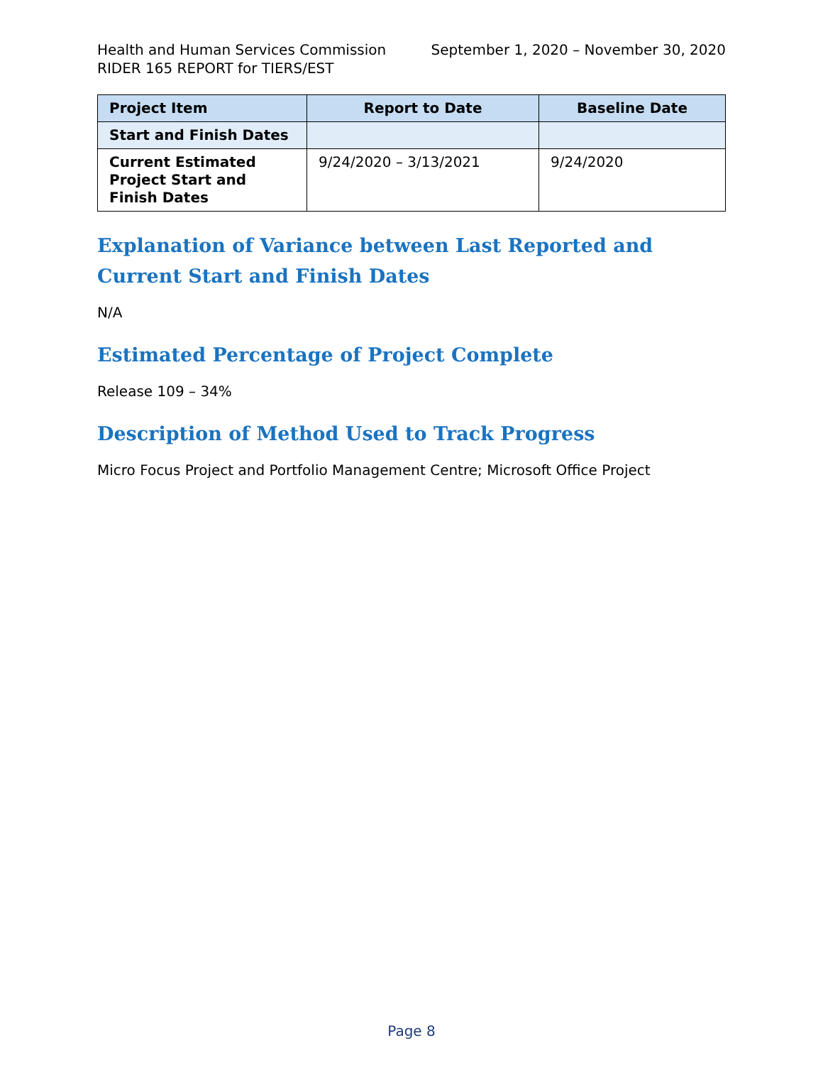Health and Human Services Commission September 1, 2020 – November 30, 2020
RIDER 165 REPORT for TIERS/EST
| Project Item | Report to Date | Baseline Date |
| --- | --- | --- |
| Start and Finish Dates | | |
| Current Estimated Project Start and Finish Dates | 9/24/2020 – 3/13/2021 | 9/24/2020 |
Explanation of Variance between Last Reported and Current Start and Finish Dates
N/A
Estimated Percentage of Project Complete
Release 109 – 34%
Description of Method Used to Track Progress
Micro Focus Project and Portfolio Management Centre; Microsoft Office Project
Page 8